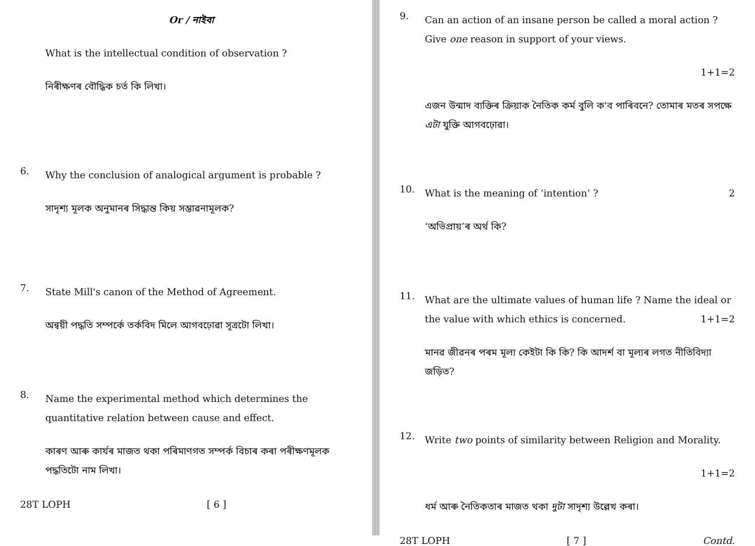Or / নাইবা
What is the intellectual condition of observation ?
নিৰীক্ষণৰ বৌদ্ধিক চৰ্ত কি লিখা।
6.
Why the conclusion of analogical argument is probable ?
সাদৃশ্য মূলক অনুমানৰ সিদ্ধান্ত কিয় সম্ভাৱনামূলক?
7.
State Mill's canon of the Method of Agreement.
অন্বয়ী পদ্ধতি সম্পৰ্কে তৰ্কবিদ মিলে আগবঢ়োৱা সূত্ৰটো লিখা।
8.
Name the experimental method which determines the quantitative relation between cause and effect.
কাৰণ আৰু কাৰ্যৰ মাজত থকা পৰিমাণগত সম্পৰ্ক বিচাৰ কৰা পৰীক্ষণমূলক পদ্ধতিটো নাম লিখা।
28T LOPH [ 6 ]
9.
Can an action of an insane person be called a moral action ? Give one reason in support of your views.
1+1=2
এজন উন্মাদ ব্যক্তিৰ ক্ৰিয়াক নৈতিক কৰ্ম বুলি ক'ব পাৰিবনে? তোমাৰ মতৰ সপক্ষে এটা যুক্তি আগবঢ়োৱা।
10.
What is the meaning of ‘intention’ ? 2
‘অভিপ্ৰায়’ৰ অৰ্থ কি?
11.
What are the ultimate values of human life ? Name the ideal or the value with which ethics is concerned. 1+1=2
মানৱ জীৱনৰ পৰম মূল্য কেইটা কি কি? কি আদৰ্শ বা মূল্যৰ লগত নীতিবিদ্যা জড়িত?
12.
Write two points of similarity between Religion and Morality.
1+1=2
ধৰ্ম আৰু নৈতিকতাৰ মাজত থকা দুটা সাদৃশ্য উল্লেখ কৰা।
28T LOPH [ 7 ] Contd.